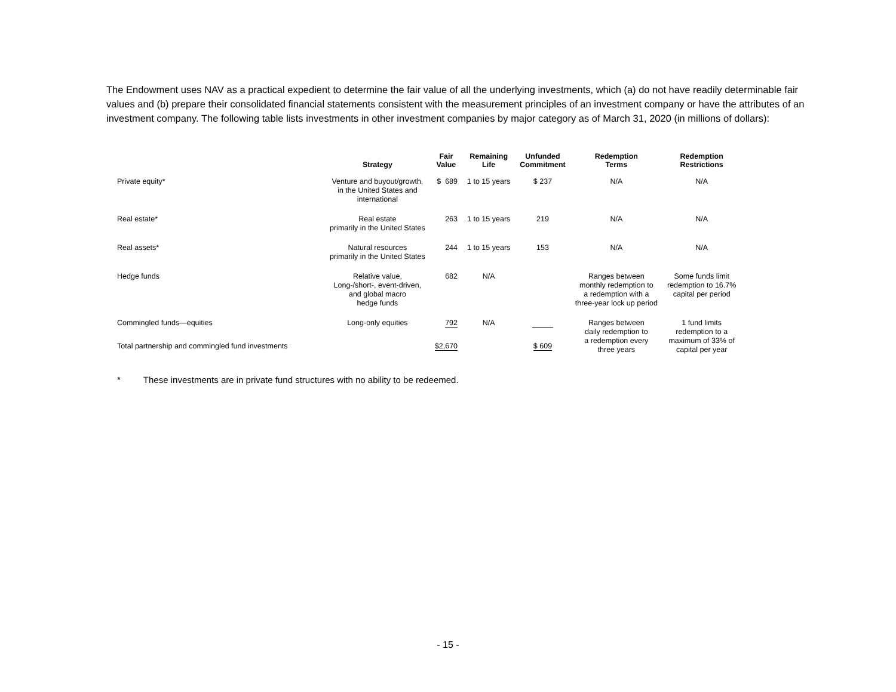The Endowment uses NAV as a practical expedient to determine the fair value of all the underlying investments, which (a) do not have readily determinable fair values and (b) prepare their consolidated financial statements consistent with the measurement principles of an investment company or have the attributes of an investment company. The following table lists investments in other investment companies by major category as of March 31, 2020 (in millions of dollars):
| | Strategy | Fair Value | Remaining Life | Unfunded Commitment | Redemption Terms | Redemption Restrictions |
| --- | --- | --- | --- | --- | --- | --- |
| Private equity* | Venture and buyout/growth, in the United States and international | $ 689 | 1 to 15 years | $ 237 | N/A | N/A |
| Real estate* | Real estate primarily in the United States | 263 | 1 to 15 years | 219 | N/A | N/A |
| Real assets* | Natural resources primarily in the United States | 244 | 1 to 15 years | 153 | N/A | N/A |
| Hedge funds | Relative value, Long-/short-, event-driven, and global macro hedge funds | 682 | N/A | | Ranges between monthly redemption to a redemption with a three-year lock up period | Some funds limit redemption to 16.7% capital per period |
| Commingled funds—equities | Long-only equities | 792 | N/A | | Ranges between daily redemption to a redemption every three years | 1 fund limits redemption to a maximum of 33% of capital per year |
| Total partnership and commingled fund investments | | $2,670 | | $ 609 | | |
* These investments are in private fund structures with no ability to be redeemed.
- 15 -